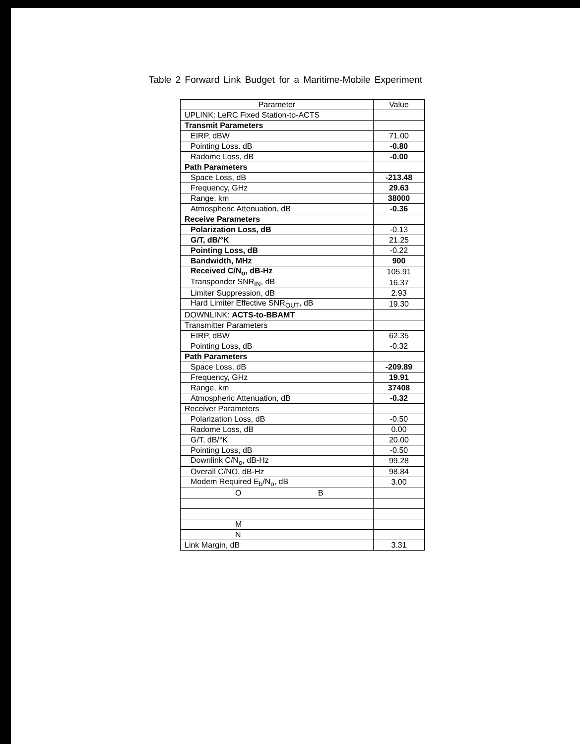Table 2 Forward Link Budget for a Maritime-Mobile Experiment
| Parameter | Value |
| --- | --- |
| UPLINK: LeRC Fixed Station-to-ACTS | |
| Transmit Parameters | |
| EIRP, dBW | 71.00 |
| Pointing Loss. dB | -0.80 |
| Radome Loss, dB | -0.00 |
| Path Parameters | |
| Space Loss, dB | -213.48 |
| Frequency, GHz | 29.63 |
| Range, km | 38000 |
| Atmospheric Attenuation, dB | -0.36 |
| Receive Parameters | |
| Polarization Loss, dB | -0.13 |
| G/T, dB/°K | 21.25 |
| Pointing Loss, dB | -0.22 |
| Bandwidth, MHz | 900 |
| Received C/N<sub>o</sub>, dB-Hz | 105.91 |
| Transponder SNR<sub>IN</sub>, dB | 16.37 |
| Limiter Suppression, dB | 2.93 |
| Hard Limiter Effective SNR<sub>OUT</sub>, dB | 19.30 |
| DOWNLINK: ACTS-to-BBAMT | |
| Transmitter Parameters | |
| EIRP, dBW | 62.35 |
| Pointing Loss, dB | -0.32 |
| Path Parameters | |
| Space Loss, dB | -209.89 |
| Frequency, GHz | 19.91 |
| Range, km | 37408 |
| Atmospheric Attenuation, dB | -0.32 |
| Receiver Parameters | |
| Polarization Loss, dB | -0.50 |
| Radome Loss, dB | 0.00 |
| G/T, dB/°K | 20.00 |
| Pointing Loss, dB | -0.50 |
| Downlink C/N<sub>o</sub>, dB-Hz | 99.28 |
| Overall C/NO, dB-Hz | 98.84 |
| Modem Required E<sub>b</sub>/N<sub>o</sub>, dB | 3.00 |
| O B | |
| M | |
| N | |
| Link Margin, dB | 3.31 |